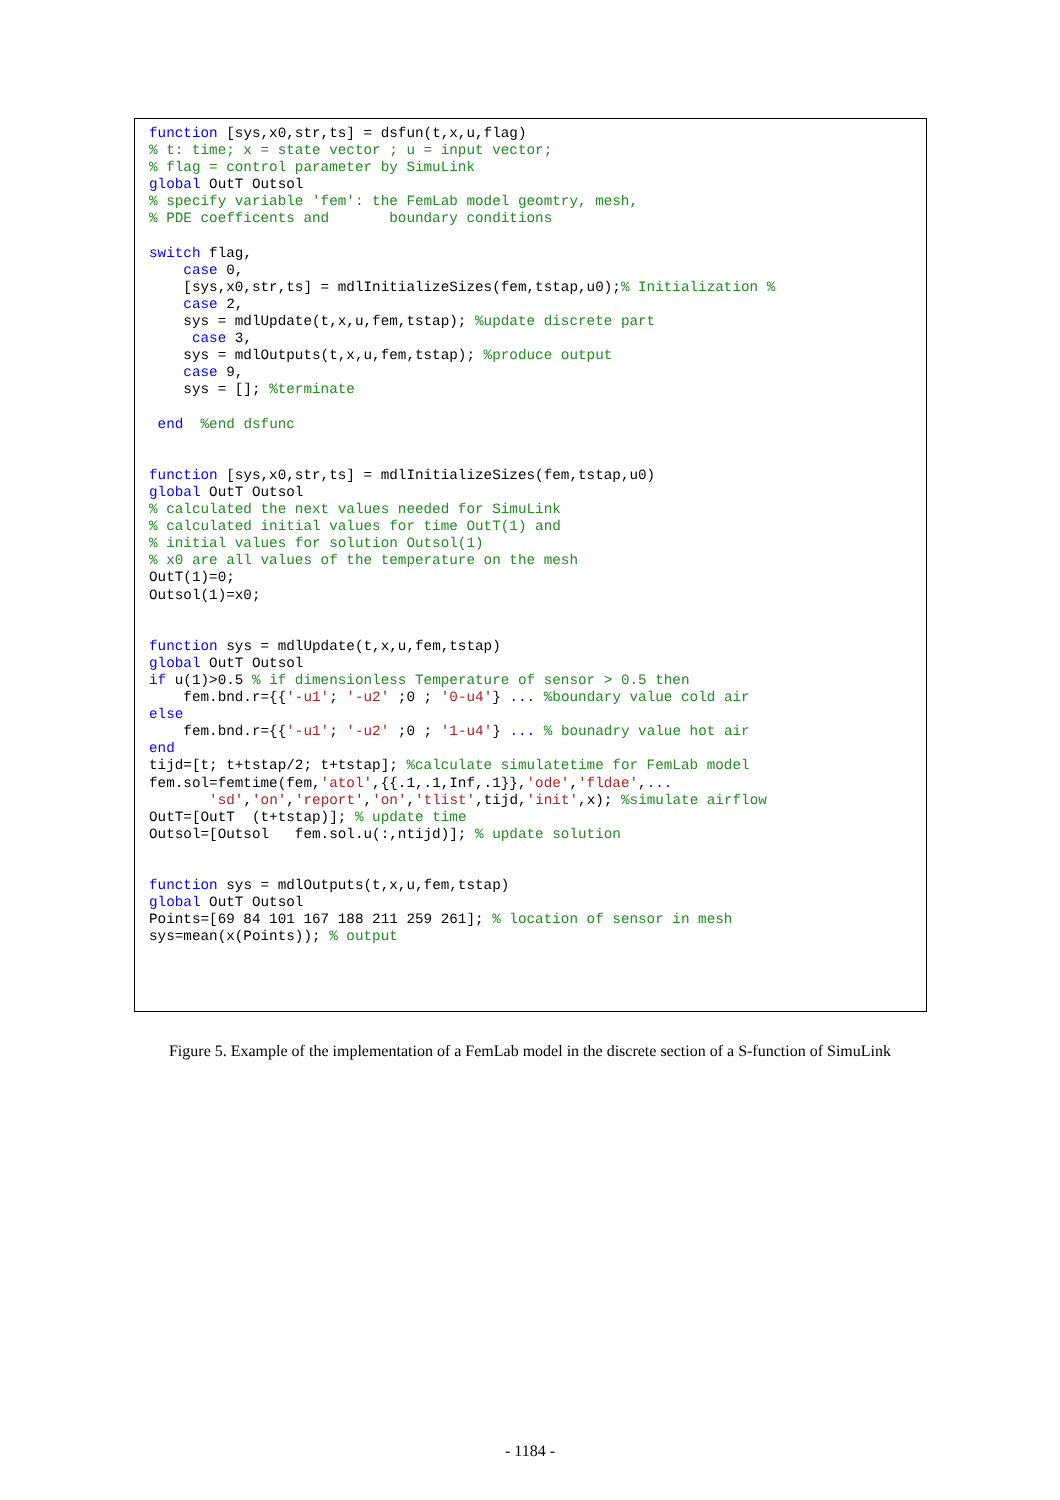function [sys,x0,str,ts] = dsfun(t,x,u,flag)
% t: time; x = state vector ; u = input vector;
% flag = control parameter by SimuLink
global OutT Outsol
% specify variable 'fem': the FemLab model geomtry, mesh,
% PDE coefficents and       boundary conditions

switch flag,
    case 0,
    [sys,x0,str,ts] = mdlInitializeSizes(fem,tstap,u0);% Initialization %
    case 2,
    sys = mdlUpdate(t,x,u,fem,tstap); %update discrete part
     case 3,
    sys = mdlOutputs(t,x,u,fem,tstap); %produce output
    case 9,
    sys = []; %terminate

 end  %end dsfunc


function [sys,x0,str,ts] = mdlInitializeSizes(fem,tstap,u0)
global OutT Outsol
% calculated the next values needed for SimuLink
% calculated initial values for time OutT(1) and
% initial values for solution Outsol(1)
% x0 are all values of the temperature on the mesh
OutT(1)=0;
Outsol(1)=x0;


function sys = mdlUpdate(t,x,u,fem,tstap)
global OutT Outsol
if u(1)>0.5 % if dimensionless Temperature of sensor > 0.5 then
    fem.bnd.r={{'-u1'; '-u2' ;0 ; '0-u4'} ... %boundary value cold air
else
    fem.bnd.r={{'-u1'; '-u2' ;0 ; '1-u4'} ... % bounadry value hot air
end
tijd=[t; t+tstap/2; t+tstap]; %calculate simulatetime for FemLab model
fem.sol=femtime(fem,'atol',{{.1,.1,Inf,.1}},'ode','fldae',...
       'sd','on','report','on','tlist',tijd,'init',x); %simulate airflow
OutT=[OutT  (t+tstap)]; % update time
Outsol=[Outsol   fem.sol.u(:,ntijd)]; % update solution


function sys = mdlOutputs(t,x,u,fem,tstap)
global OutT Outsol
Points=[69 84 101 167 188 211 259 261]; % location of sensor in mesh
sys=mean(x(Points)); % output
Figure 5. Example of the implementation of a FemLab model in the discrete section of a S-function of SimuLink
- 1184 -